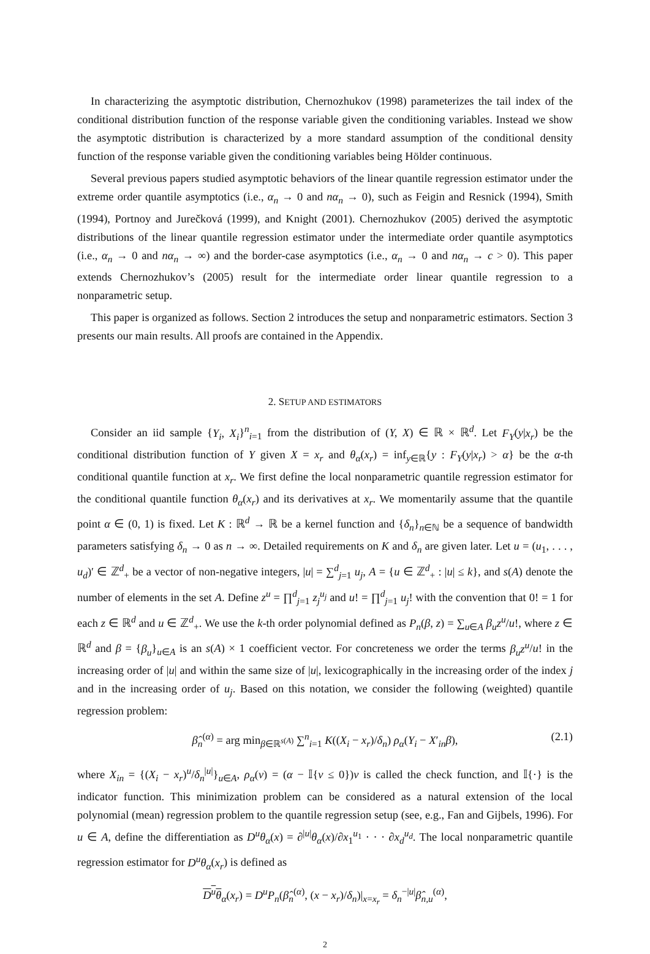In characterizing the asymptotic distribution, Chernozhukov (1998) parameterizes the tail index of the conditional distribution function of the response variable given the conditioning variables. Instead we show the asymptotic distribution is characterized by a more standard assumption of the conditional density function of the response variable given the conditioning variables being Hölder continuous.
Several previous papers studied asymptotic behaviors of the linear quantile regression estimator under the extreme order quantile asymptotics (i.e., α<sub>n</sub> → 0 and nα<sub>n</sub> → 0), such as Feigin and Resnick (1994), Smith (1994), Portnoy and Jurečková (1999), and Knight (2001). Chernozhukov (2005) derived the asymptotic distributions of the linear quantile regression estimator under the intermediate order quantile asymptotics (i.e., α<sub>n</sub> → 0 and nα<sub>n</sub> → ∞) and the border-case asymptotics (i.e., α<sub>n</sub> → 0 and nα<sub>n</sub> → c > 0). This paper extends Chernozhukov’s (2005) result for the intermediate order linear quantile regression to a nonparametric setup.
This paper is organized as follows. Section 2 introduces the setup and nonparametric estimators. Section 3 presents our main results. All proofs are contained in the Appendix.
2. SETUP AND ESTIMATORS
Consider an iid sample {Y<sub>i</sub>, X<sub>i</sub>}<sup>n</sup><sub>i=1</sub> from the distribution of (Y, X) ∈ ℝ × ℝ<sup>d</sup>. Let F<sub>Y</sub>(y|x<sub>r</sub>) be the conditional distribution function of Y given X = x<sub>r</sub> and θ<sub>α</sub>(x<sub>r</sub>) = inf<sub>y∈ℝ</sub>{y : F<sub>Y</sub>(y|x<sub>r</sub>) > α} be the α-th conditional quantile function at x<sub>r</sub>. We first define the local nonparametric quantile regression estimator for the conditional quantile function θ<sub>α</sub>(x<sub>r</sub>) and its derivatives at x<sub>r</sub>. We momentarily assume that the quantile point α ∈ (0, 1) is fixed. Let K : ℝ<sup>d</sup> → ℝ be a kernel function and {δ<sub>n</sub>}<sub>n∈ℕ</sub> be a sequence of bandwidth parameters satisfying δ<sub>n</sub> → 0 as n → ∞. Detailed requirements on K and δ<sub>n</sub> are given later. Let u = (u<sub>1</sub>, . . . , u<sub>d</sub>)′ ∈ ℤ<sup>d</sup><sub>+</sub> be a vector of non-negative integers, |u| = ∑<sup>d</sup><sub>j=1</sub> u<sub>j</sub>, A = {u ∈ ℤ<sup>d</sup><sub>+</sub> : |u| ≤ k}, and s(A) denote the number of elements in the set A. Define z<sup>u</sup> = ∏<sup>d</sup><sub>j=1</sub> z<sub>j</sub><sup>u<sub>j</sub></sup> and u! = ∏<sup>d</sup><sub>j=1</sub> u<sub>j</sub>! with the convention that 0! = 1 for each z ∈ ℝ<sup>d</sup> and u ∈ ℤ<sup>d</sup><sub>+</sub>. We use the k-th order polynomial defined as P<sub>n</sub>(β, z) = ∑<sub>u∈A</sub> β<sub>u</sub>z<sup>u</sup>/u!, where z ∈ ℝ<sup>d</sup> and β = {β<sub>u</sub>}<sub>u∈A</sub> is an s(A) × 1 coefficient vector. For concreteness we order the terms β<sub>u</sub>z<sup>u</sup>/u! in the increasing order of |u| and within the same size of |u|, lexicographically in the increasing order of the index j and in the increasing order of u<sub>j</sub>. Based on this notation, we consider the following (weighted) quantile regression problem:
β̂<sub>n</sub><sup>(α)</sup> = arg min<sub>β∈ℝ<sup>s(A)</sup></sub> ∑<sup>n</sup><sub>i=1</sub> K((X<sub>i</sub> − x<sub>r</sub>)/δ<sub>n</sub>) ρ<sub>α</sub>(Y<sub>i</sub> − X′<sub>in</sub>β), (2.1)
where X<sub>in</sub> = {(X<sub>i</sub> − x<sub>r</sub>)<sup>u</sup>/δ<sub>n</sub><sup>|u|</sup>}<sub>u∈A</sub>, ρ<sub>α</sub>(v) = (α − 𝕀{v ≤ 0})v is called the check function, and 𝕀{·} is the indicator function. This minimization problem can be considered as a natural extension of the local polynomial (mean) regression problem to the quantile regression setup (see, e.g., Fan and Gijbels, 1996). For u ∈ A, define the differentiation as D<sup>u</sup>θ<sub>α</sub>(x) = ∂<sup>|u|</sup>θ<sub>α</sub>(x)/∂x<sub>1</sub><sup>u<sub>1</sub></sup> · · · ∂x<sub>d</sub><sup>u<sub>d</sub></sup>. The local nonparametric quantile regression estimator for D<sup>u</sup>θ<sub>α</sub>(x<sub>r</sub>) is defined as
D<sup>u</sup>θ<sub>α</sub>(x<sub>r</sub>) = D<sup>u</sup>P<sub>n</sub>(β̂<sub>n</sub><sup>(α)</sup>, (x − x<sub>r</sub>)/δ<sub>n</sub>)|<sub>x=x<sub>r</sub></sub> = δ<sub>n</sub><sup>−|u|</sup>β̂<sub>n,u</sub><sup>(α)</sup>,
2